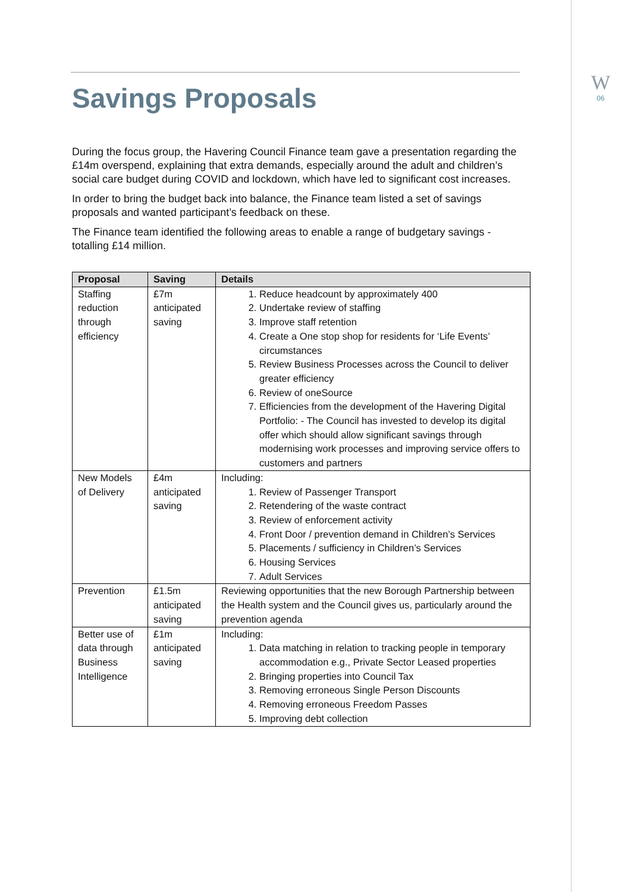W
06
Savings Proposals
During the focus group, the Havering Council Finance team gave a presentation regarding the £14m overspend, explaining that extra demands, especially around the adult and children’s social care budget during COVID and lockdown, which have led to significant cost increases.
In order to bring the budget back into balance, the Finance team listed a set of savings proposals and wanted participant’s feedback on these.
The Finance team identified the following areas to enable a range of budgetary savings - totalling £14 million.
| Proposal | Saving | Details |
| --- | --- | --- |
| Staffing reduction through efficiency | £7m anticipated saving | 1. Reduce headcount by approximately 400 2. Undertake review of staffing 3. Improve staff retention 4. Create a One stop shop for residents for ‘Life Events’ circumstances 5. Review Business Processes across the Council to deliver greater efficiency 6. Review of oneSource 7. Efficiencies from the development of the Havering Digital Portfolio: - The Council has invested to develop its digital offer which should allow significant savings through modernising work processes and improving service offers to customers and partners |
| New Models of Delivery | £4m anticipated saving | Including: 1. Review of Passenger Transport 2. Retendering of the waste contract 3. Review of enforcement activity 4. Front Door / prevention demand in Children’s Services 5. Placements / sufficiency in Children’s Services 6. Housing Services 7. Adult Services |
| Prevention | £1.5m anticipated saving | Reviewing opportunities that the new Borough Partnership between the Health system and the Council gives us, particularly around the prevention agenda |
| Better use of data through Business Intelligence | £1m anticipated saving | Including: 1. Data matching in relation to tracking people in temporary accommodation e.g., Private Sector Leased properties 2. Bringing properties into Council Tax 3. Removing erroneous Single Person Discounts 4. Removing erroneous Freedom Passes 5. Improving debt collection |